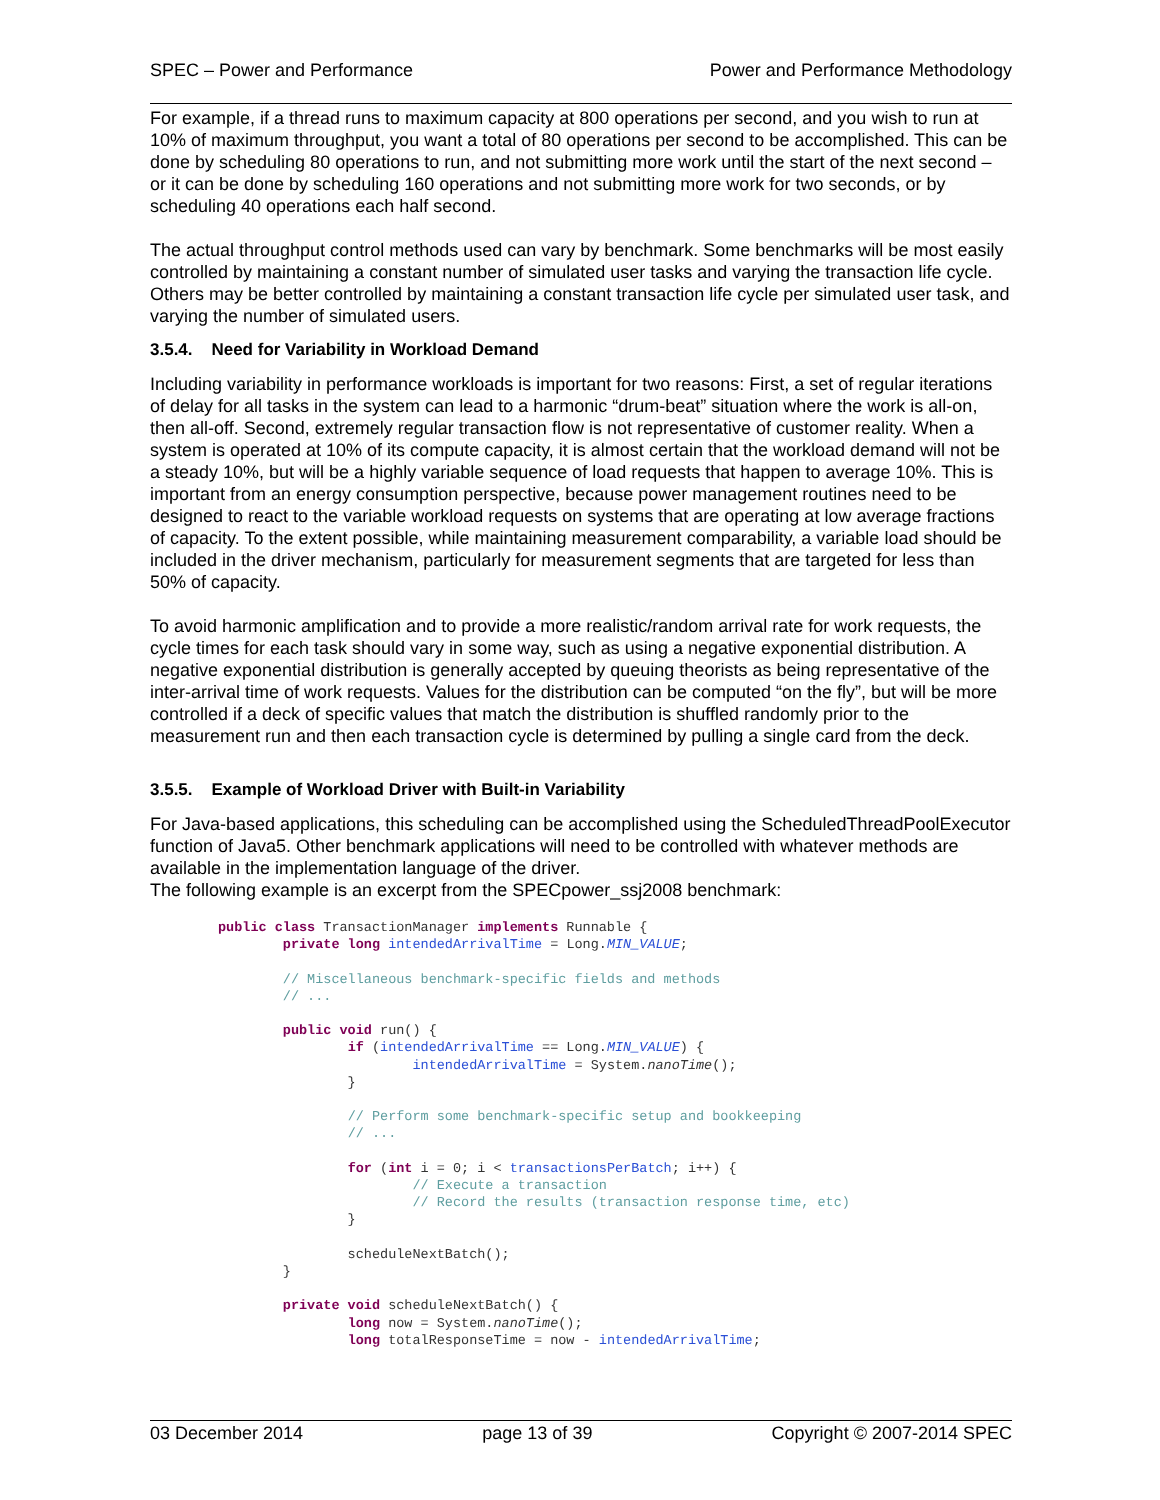SPEC – Power and Performance Power and Performance Methodology
For example, if a thread runs to maximum capacity at 800 operations per second, and you wish to run at 10% of maximum throughput, you want a total of 80 operations per second to be accomplished. This can be done by scheduling 80 operations to run, and not submitting more work until the start of the next second – or it can be done by scheduling 160 operations and not submitting more work for two seconds, or by scheduling 40 operations each half second.
The actual throughput control methods used can vary by benchmark. Some benchmarks will be most easily controlled by maintaining a constant number of simulated user tasks and varying the transaction life cycle. Others may be better controlled by maintaining a constant transaction life cycle per simulated user task, and varying the number of simulated users.
3.5.4. Need for Variability in Workload Demand
Including variability in performance workloads is important for two reasons: First, a set of regular iterations of delay for all tasks in the system can lead to a harmonic “drum-beat” situation where the work is all-on, then all-off. Second, extremely regular transaction flow is not representative of customer reality. When a system is operated at 10% of its compute capacity, it is almost certain that the workload demand will not be a steady 10%, but will be a highly variable sequence of load requests that happen to average 10%. This is important from an energy consumption perspective, because power management routines need to be designed to react to the variable workload requests on systems that are operating at low average fractions of capacity. To the extent possible, while maintaining measurement comparability, a variable load should be included in the driver mechanism, particularly for measurement segments that are targeted for less than 50% of capacity.
To avoid harmonic amplification and to provide a more realistic/random arrival rate for work requests, the cycle times for each task should vary in some way, such as using a negative exponential distribution. A negative exponential distribution is generally accepted by queuing theorists as being representative of the inter-arrival time of work requests. Values for the distribution can be computed “on the fly”, but will be more controlled if a deck of specific values that match the distribution is shuffled randomly prior to the measurement run and then each transaction cycle is determined by pulling a single card from the deck.
3.5.5. Example of Workload Driver with Built-in Variability
For Java-based applications, this scheduling can be accomplished using the ScheduledThreadPoolExecutor function of Java5. Other benchmark applications will need to be controlled with whatever methods are available in the implementation language of the driver.
The following example is an excerpt from the SPECpower_ssj2008 benchmark:
public class TransactionManager implements Runnable {
        private long intendedArrivalTime = Long.MIN_VALUE;

        // Miscellaneous benchmark-specific fields and methods
        // ...

        public void run() {
                if (intendedArrivalTime == Long.MIN_VALUE) {
                        intendedArrivalTime = System.nanoTime();
                }

                // Perform some benchmark-specific setup and bookkeeping
                // ...

                for (int i = 0; i < transactionsPerBatch; i++) {
                        // Execute a transaction
                        // Record the results (transaction response time, etc)
                }

                scheduleNextBatch();
        }

        private void scheduleNextBatch() {
                long now = System.nanoTime();
                long totalResponseTime = now - intendedArrivalTime;
03 December 2014 page 13 of 39 Copyright © 2007-2014 SPEC